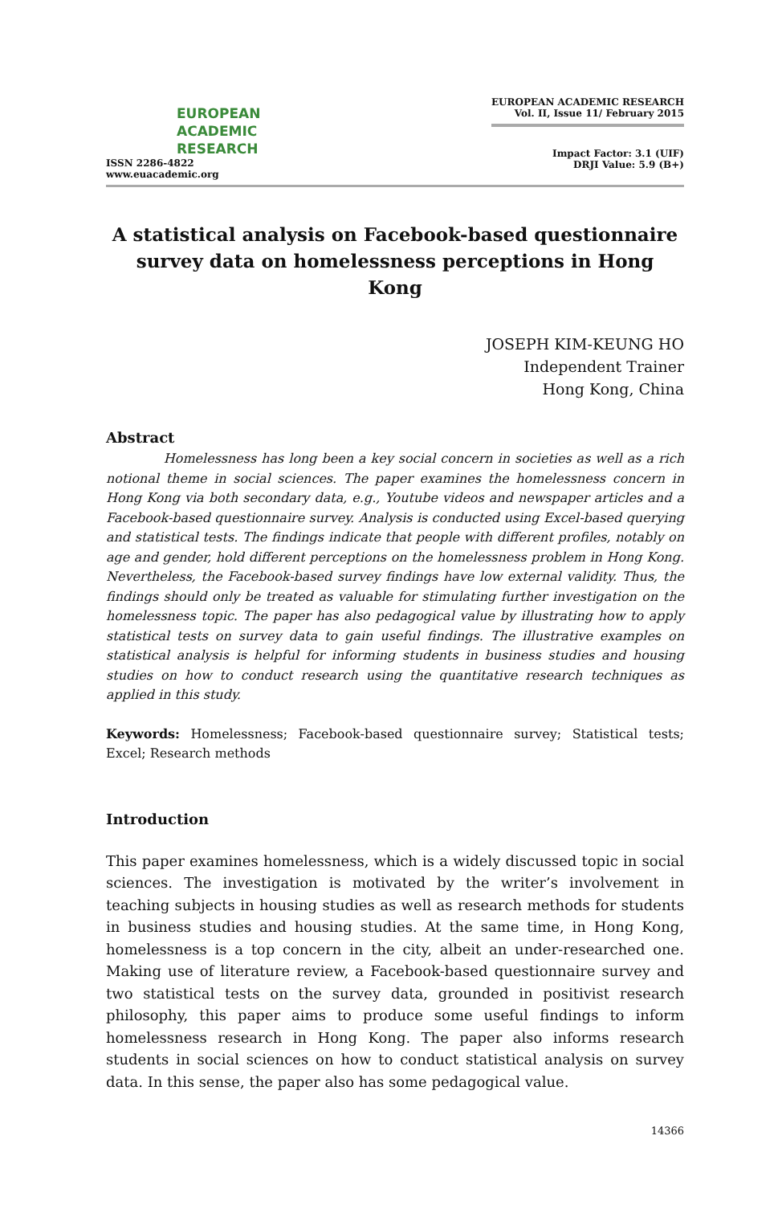EUROPEAN
ACADEMIC
RESEARCH
ISSN 2286-4822
www.euacademic.org
EUROPEAN ACADEMIC RESEARCH
Vol. II, Issue 11/ February 2015
Impact Factor: 3.1 (UIF)
DRJI Value: 5.9 (B+)
A statistical analysis on Facebook-based questionnaire survey data on homelessness perceptions in Hong Kong
JOSEPH KIM-KEUNG HO
Independent Trainer
Hong Kong, China
Abstract
Homelessness has long been a key social concern in societies as well as a rich notional theme in social sciences. The paper examines the homelessness concern in Hong Kong via both secondary data, e.g., Youtube videos and newspaper articles and a Facebook-based questionnaire survey. Analysis is conducted using Excel-based querying and statistical tests. The findings indicate that people with different profiles, notably on age and gender, hold different perceptions on the homelessness problem in Hong Kong. Nevertheless, the Facebook-based survey findings have low external validity. Thus, the findings should only be treated as valuable for stimulating further investigation on the homelessness topic. The paper has also pedagogical value by illustrating how to apply statistical tests on survey data to gain useful findings. The illustrative examples on statistical analysis is helpful for informing students in business studies and housing studies on how to conduct research using the quantitative research techniques as applied in this study.
Keywords: Homelessness; Facebook-based questionnaire survey; Statistical tests; Excel; Research methods
Introduction
This paper examines homelessness, which is a widely discussed topic in social sciences. The investigation is motivated by the writer’s involvement in teaching subjects in housing studies as well as research methods for students in business studies and housing studies. At the same time, in Hong Kong, homelessness is a top concern in the city, albeit an under-researched one. Making use of literature review, a Facebook-based questionnaire survey and two statistical tests on the survey data, grounded in positivist research philosophy, this paper aims to produce some useful findings to inform homelessness research in Hong Kong. The paper also informs research students in social sciences on how to conduct statistical analysis on survey data. In this sense, the paper also has some pedagogical value.
14366